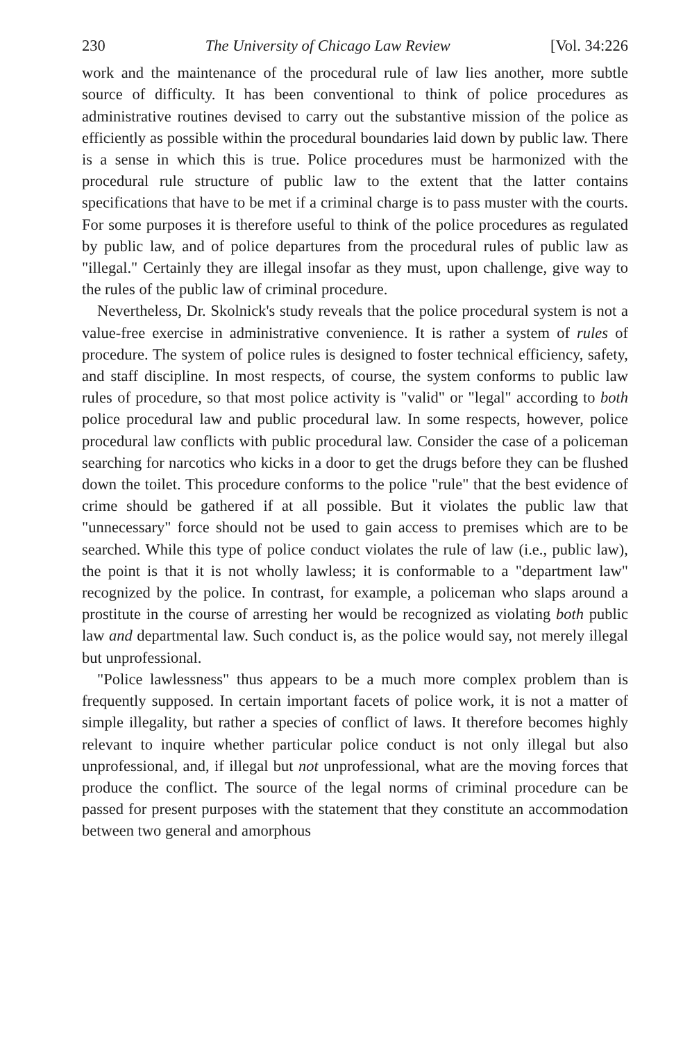230 The University of Chicago Law Review [Vol. 34:226
work and the maintenance of the procedural rule of law lies another, more subtle source of difficulty. It has been conventional to think of police procedures as administrative routines devised to carry out the substantive mission of the police as efficiently as possible within the procedural boundaries laid down by public law. There is a sense in which this is true. Police procedures must be harmonized with the procedural rule structure of public law to the extent that the latter contains specifications that have to be met if a criminal charge is to pass muster with the courts. For some purposes it is therefore useful to think of the police procedures as regulated by public law, and of police departures from the procedural rules of public law as "illegal." Certainly they are illegal insofar as they must, upon challenge, give way to the rules of the public law of criminal procedure.
Nevertheless, Dr. Skolnick's study reveals that the police procedural system is not a value-free exercise in administrative convenience. It is rather a system of rules of procedure. The system of police rules is designed to foster technical efficiency, safety, and staff discipline. In most respects, of course, the system conforms to public law rules of procedure, so that most police activity is "valid" or "legal" according to both police procedural law and public procedural law. In some respects, however, police procedural law conflicts with public procedural law. Consider the case of a policeman searching for narcotics who kicks in a door to get the drugs before they can be flushed down the toilet. This procedure conforms to the police "rule" that the best evidence of crime should be gathered if at all possible. But it violates the public law that "unnecessary" force should not be used to gain access to premises which are to be searched. While this type of police conduct violates the rule of law (i.e., public law), the point is that it is not wholly lawless; it is conformable to a "department law" recognized by the police. In contrast, for example, a policeman who slaps around a prostitute in the course of arresting her would be recognized as violating both public law and departmental law. Such conduct is, as the police would say, not merely illegal but unprofessional.
"Police lawlessness" thus appears to be a much more complex problem than is frequently supposed. In certain important facets of police work, it is not a matter of simple illegality, but rather a species of conflict of laws. It therefore becomes highly relevant to inquire whether particular police conduct is not only illegal but also unprofessional, and, if illegal but not unprofessional, what are the moving forces that produce the conflict. The source of the legal norms of criminal procedure can be passed for present purposes with the statement that they constitute an accommodation between two general and amorphous